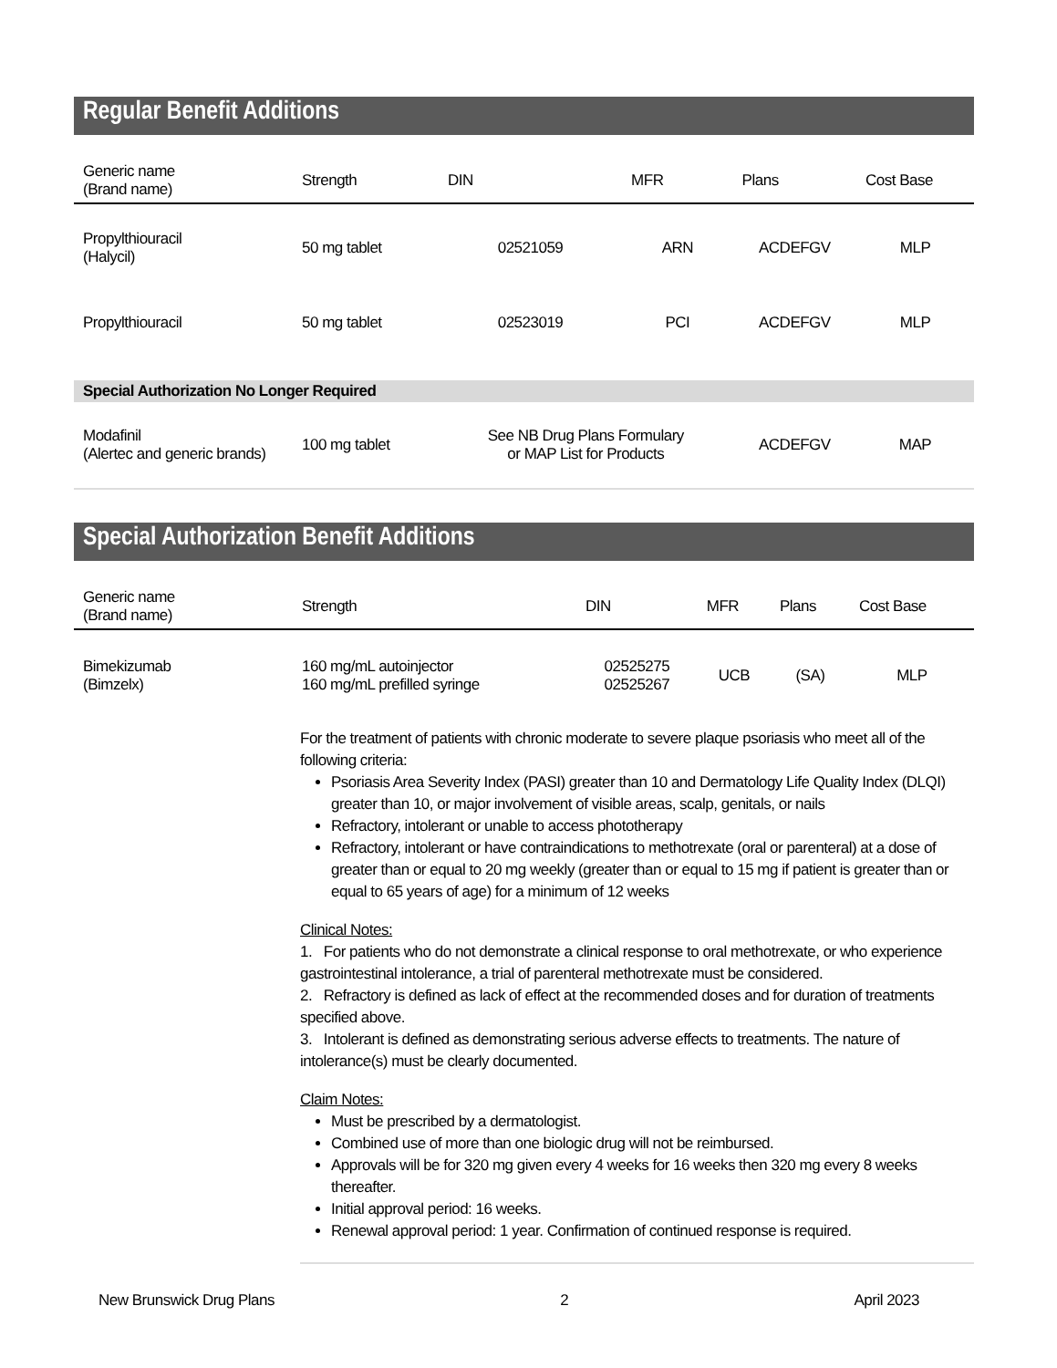Regular Benefit Additions
| Generic name (Brand name) | Strength | DIN | MFR | Plans | Cost Base |
| --- | --- | --- | --- | --- | --- |
| Propylthiouracil (Halycil) | 50 mg tablet | 02521059 | ARN | ACDEFGV | MLP |
| Propylthiouracil | 50 mg tablet | 02523019 | PCI | ACDEFGV | MLP |
| Special Authorization No Longer Required | | | | | |
| Modafinil (Alertec and generic brands) | 100 mg tablet | See NB Drug Plans Formulary or MAP List for Products | | ACDEFGV | MAP |
Special Authorization Benefit Additions
| Generic name (Brand name) | Strength | DIN | MFR | Plans | Cost Base |
| --- | --- | --- | --- | --- | --- |
| Bimekizumab (Bimzelx) | 160 mg/mL autoinjector 160 mg/mL prefilled syringe | 02525275 02525267 | UCB | (SA) | MLP |
For the treatment of patients with chronic moderate to severe plaque psoriasis who meet all of the following criteria:
Psoriasis Area Severity Index (PASI) greater than 10 and Dermatology Life Quality Index (DLQI) greater than 10, or major involvement of visible areas, scalp, genitals, or nails
Refractory, intolerant or unable to access phototherapy
Refractory, intolerant or have contraindications to methotrexate (oral or parenteral) at a dose of greater than or equal to 20 mg weekly (greater than or equal to 15 mg if patient is greater than or equal to 65 years of age) for a minimum of 12 weeks
Clinical Notes:
1. For patients who do not demonstrate a clinical response to oral methotrexate, or who experience gastrointestinal intolerance, a trial of parenteral methotrexate must be considered.
2. Refractory is defined as lack of effect at the recommended doses and for duration of treatments specified above.
3. Intolerant is defined as demonstrating serious adverse effects to treatments. The nature of intolerance(s) must be clearly documented.
Claim Notes:
Must be prescribed by a dermatologist.
Combined use of more than one biologic drug will not be reimbursed.
Approvals will be for 320 mg given every 4 weeks for 16 weeks then 320 mg every 8 weeks thereafter.
Initial approval period: 16 weeks.
Renewal approval period: 1 year. Confirmation of continued response is required.
New Brunswick Drug Plans 2 April 2023